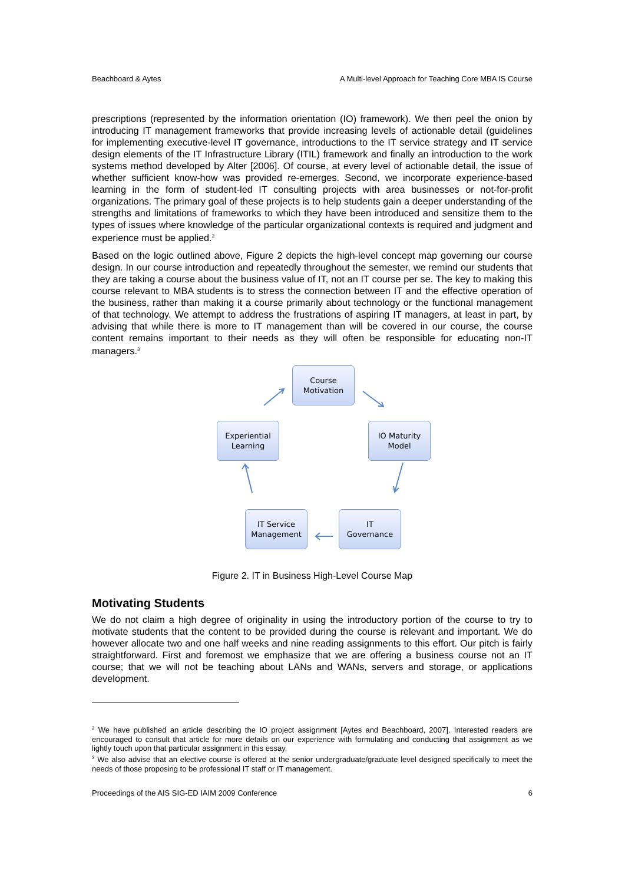Beachboard & Aytes A Multi-level Approach for Teaching Core MBA IS Course
prescriptions (represented by the information orientation (IO) framework). We then peel the onion by introducing IT management frameworks that provide increasing levels of actionable detail (guidelines for implementing executive-level IT governance, introductions to the IT service strategy and IT service design elements of the IT Infrastructure Library (ITIL) framework and finally an introduction to the work systems method developed by Alter [2006]. Of course, at every level of actionable detail, the issue of whether sufficient know-how was provided re-emerges. Second, we incorporate experience-based learning in the form of student-led IT consulting projects with area businesses or not-for-profit organizations. The primary goal of these projects is to help students gain a deeper understanding of the strengths and limitations of frameworks to which they have been introduced and sensitize them to the types of issues where knowledge of the particular organizational contexts is required and judgment and experience must be applied.<sup>2</sup>
Based on the logic outlined above, Figure 2 depicts the high-level concept map governing our course design. In our course introduction and repeatedly throughout the semester, we remind our students that they are taking a course about the business value of IT, not an IT course per se. The key to making this course relevant to MBA students is to stress the connection between IT and the effective operation of the business, rather than making it a course primarily about technology or the functional management of that technology. We attempt to address the frustrations of aspiring IT managers, at least in part, by advising that while there is more to IT management than will be covered in our course, the course content remains important to their needs as they will often be responsible for educating non-IT managers.<sup>3</sup>
Course
Motivation
IO Maturity
Model
IT
Governance
IT Service
Management
Experiential
Learning
Figure 2. IT in Business High-Level Course Map
Motivating Students
We do not claim a high degree of originality in using the introductory portion of the course to try to motivate students that the content to be provided during the course is relevant and important. We do however allocate two and one half weeks and nine reading assignments to this effort. Our pitch is fairly straightforward. First and foremost we emphasize that we are offering a business course not an IT course; that we will not be teaching about LANs and WANs, servers and storage, or applications development.
<sup>2</sup> We have published an article describing the IO project assignment [Aytes and Beachboard, 2007]. Interested readers are encouraged to consult that article for more details on our experience with formulating and conducting that assignment as we lightly touch upon that particular assignment in this essay.
<sup>3</sup> We also advise that an elective course is offered at the senior undergraduate/graduate level designed specifically to meet the needs of those proposing to be professional IT staff or IT management.
Proceedings of the AIS SIG-ED IAIM 2009 Conference 6